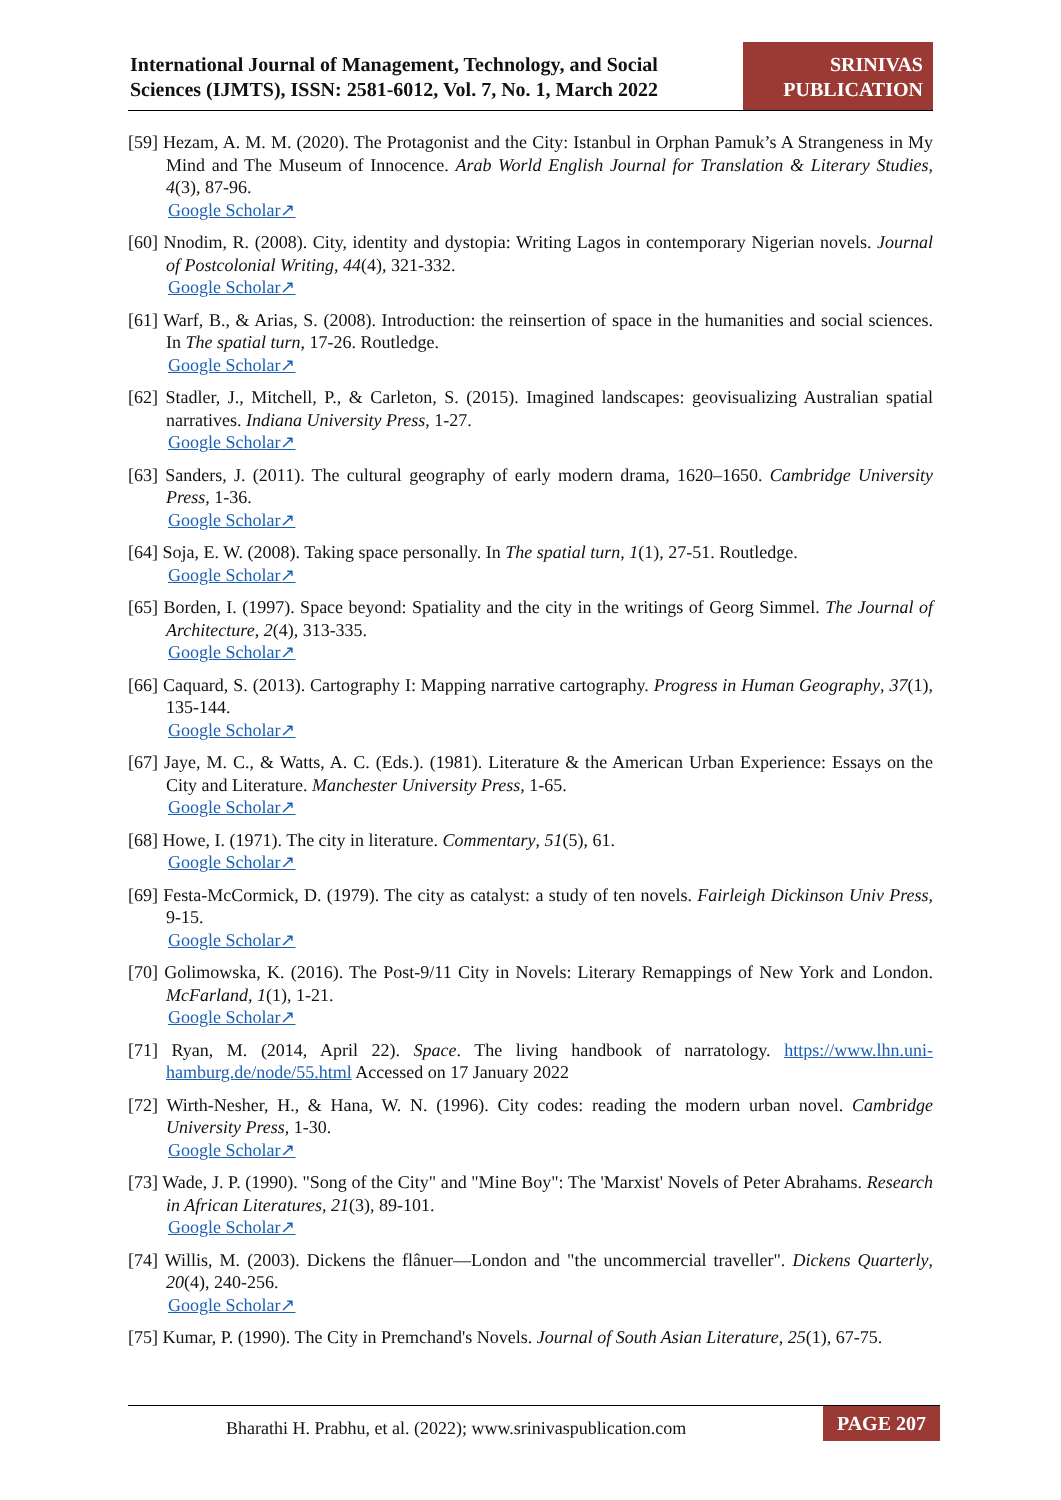International Journal of Management, Technology, and Social
Sciences (IJMTS), ISSN: 2581-6012, Vol. 7, No. 1, March 2022
SRINIVAS
PUBLICATION
[59] Hezam, A. M. M. (2020). The Protagonist and the City: Istanbul in Orphan Pamuk’s A Strangeness in My Mind and The Museum of Innocence. Arab World English Journal for Translation & Literary Studies, 4(3), 87-96.
Google Scholar↗
[60] Nnodim, R. (2008). City, identity and dystopia: Writing Lagos in contemporary Nigerian novels. Journal of Postcolonial Writing, 44(4), 321-332.
Google Scholar↗
[61] Warf, B., & Arias, S. (2008). Introduction: the reinsertion of space in the humanities and social sciences. In The spatial turn, 17-26. Routledge.
Google Scholar↗
[62] Stadler, J., Mitchell, P., & Carleton, S. (2015). Imagined landscapes: geovisualizing Australian spatial narratives. Indiana University Press, 1-27.
Google Scholar↗
[63] Sanders, J. (2011). The cultural geography of early modern drama, 1620–1650. Cambridge University Press, 1-36.
Google Scholar↗
[64] Soja, E. W. (2008). Taking space personally. In The spatial turn, 1(1), 27-51. Routledge.
Google Scholar↗
[65] Borden, I. (1997). Space beyond: Spatiality and the city in the writings of Georg Simmel. The Journal of Architecture, 2(4), 313-335.
Google Scholar↗
[66] Caquard, S. (2013). Cartography I: Mapping narrative cartography. Progress in Human Geography, 37(1), 135-144.
Google Scholar↗
[67] Jaye, M. C., & Watts, A. C. (Eds.). (1981). Literature & the American Urban Experience: Essays on the City and Literature. Manchester University Press, 1-65.
Google Scholar↗
[68] Howe, I. (1971). The city in literature. Commentary, 51(5), 61.
Google Scholar↗
[69] Festa-McCormick, D. (1979). The city as catalyst: a study of ten novels. Fairleigh Dickinson Univ Press, 9-15.
Google Scholar↗
[70] Golimowska, K. (2016). The Post-9/11 City in Novels: Literary Remappings of New York and London. McFarland, 1(1), 1-21.
Google Scholar↗
[71] Ryan, M. (2014, April 22). Space. The living handbook of narratology. https://www.lhn.uni-hamburg.de/node/55.html Accessed on 17 January 2022
[72] Wirth-Nesher, H., & Hana, W. N. (1996). City codes: reading the modern urban novel. Cambridge University Press, 1-30.
Google Scholar↗
[73] Wade, J. P. (1990). "Song of the City" and "Mine Boy": The 'Marxist' Novels of Peter Abrahams. Research in African Literatures, 21(3), 89-101.
Google Scholar↗
[74] Willis, M. (2003). Dickens the flânuer—London and "the uncommercial traveller". Dickens Quarterly, 20(4), 240-256.
Google Scholar↗
[75] Kumar, P. (1990). The City in Premchand's Novels. Journal of South Asian Literature, 25(1), 67-75.
Bharathi H. Prabhu, et al. (2022); www.srinivaspublication.com
PAGE 207